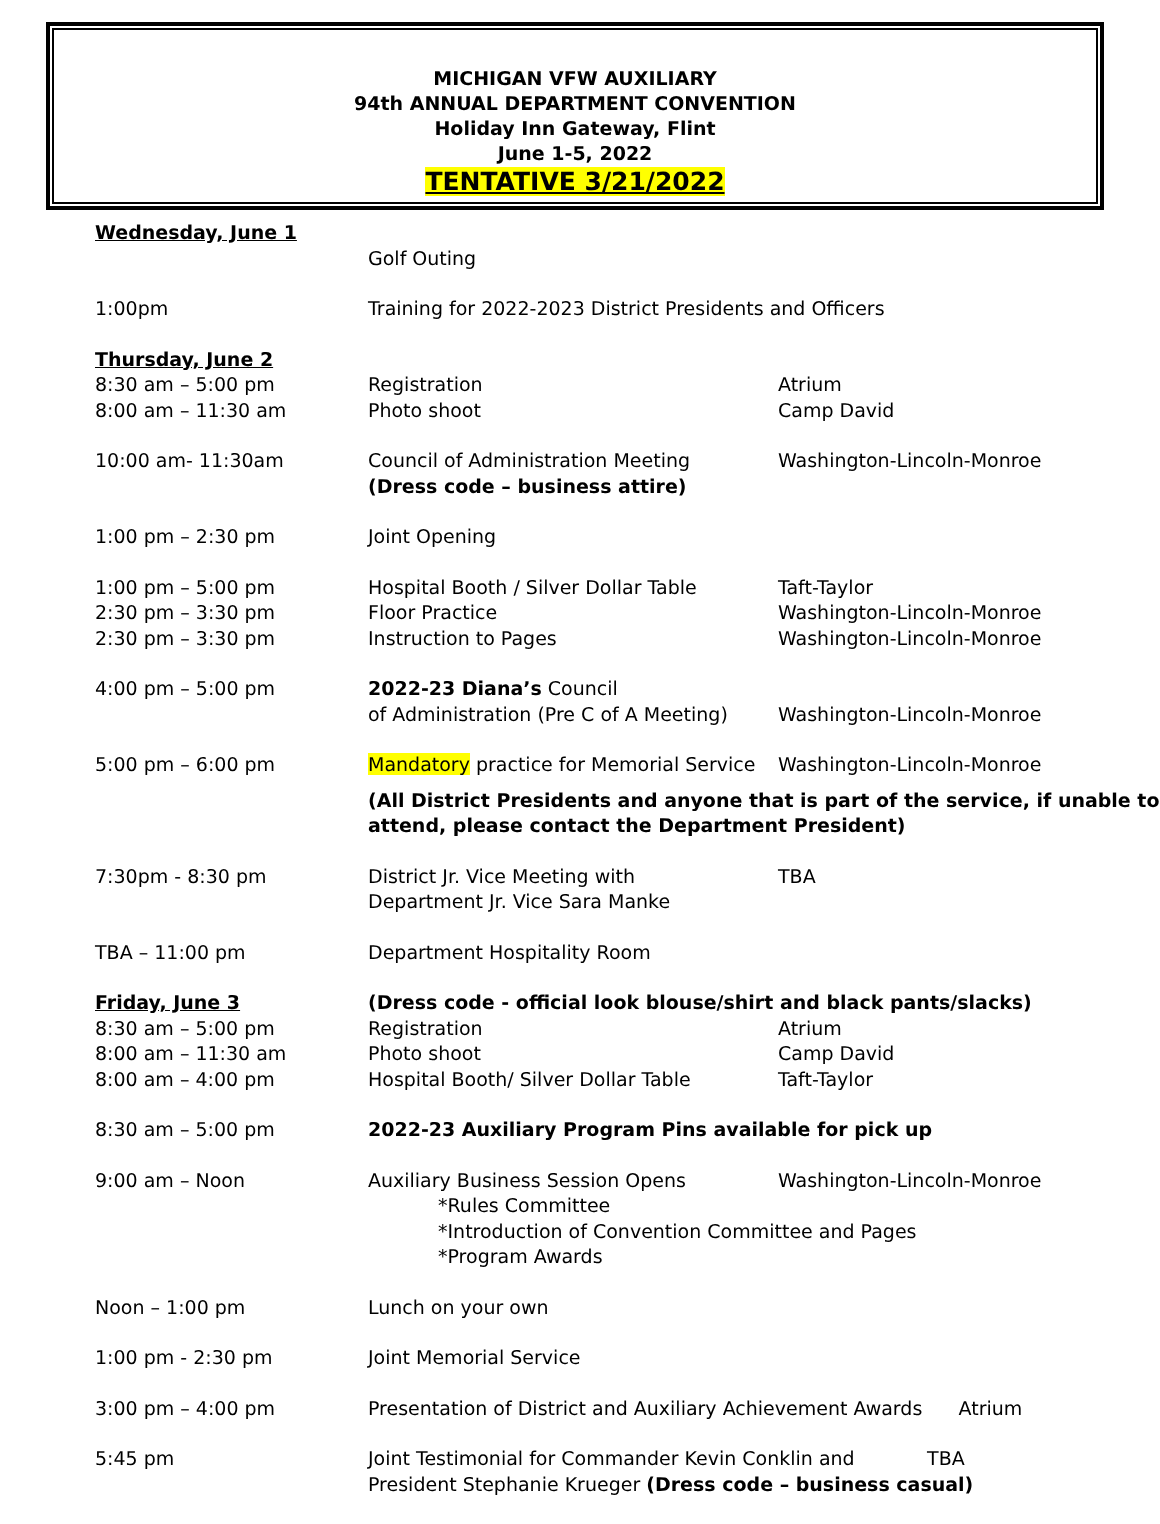MICHIGAN VFW AUXILIARY
94th ANNUAL DEPARTMENT CONVENTION
Holiday Inn Gateway, Flint
June 1-5, 2022
TENTATIVE 3/21/2022
| Wednesday, June 1 | | |
| | Golf Outing | |
| 1:00pm | Training for 2022-2023 District Presidents and Officers | |
| Thursday, June 2 | | |
| 8:30 am – 5:00 pm | Registration | Atrium |
| 8:00 am – 11:30 am | Photo shoot | Camp David |
| 10:00 am- 11:30am | Council of Administration Meeting (Dress code – business attire) | Washington-Lincoln-Monroe |
| 1:00 pm – 2:30 pm | Joint Opening | |
| 1:00 pm – 5:00 pm | Hospital Booth / Silver Dollar Table | Taft-Taylor |
| 2:30 pm – 3:30 pm | Floor Practice | Washington-Lincoln-Monroe |
| 2:30 pm – 3:30 pm | Instruction to Pages | Washington-Lincoln-Monroe |
| 4:00 pm – 5:00 pm | 2022-23 Diana’s Council of Administration (Pre C of A Meeting) | Washington-Lincoln-Monroe |
| 5:00 pm – 6:00 pm | Mandatory practice for Memorial Service | Washington-Lincoln-Monroe |
| | (All District Presidents and anyone that is part of the service, if unable to attend, please contact the Department President) | |
| 7:30pm - 8:30 pm | District Jr. Vice Meeting with Department Jr. Vice Sara Manke | TBA |
| TBA – 11:00 pm | Department Hospitality Room | |
| Friday, June 3 | (Dress code - official look blouse/shirt and black pants/slacks) | |
| 8:30 am – 5:00 pm | Registration | Atrium |
| 8:00 am – 11:30 am | Photo shoot | Camp David |
| 8:00 am – 4:00 pm | Hospital Booth/ Silver Dollar Table | Taft-Taylor |
| 8:30 am – 5:00 pm | 2022-23 Auxiliary Program Pins available for pick up | |
| 9:00 am – Noon | Auxiliary Business Session Opens | Washington-Lincoln-Monroe |
| | *Rules Committee *Introduction of Convention Committee and Pages *Program Awards | |
| Noon – 1:00 pm | Lunch on your own | |
| 1:00 pm - 2:30 pm | Joint Memorial Service | |
| 3:00 pm – 4:00 pm | Presentation of District and Auxiliary Achievement Awards Atrium | |
| 5:45 pm | Joint Testimonial for Commander Kevin Conklin and TBA President Stephanie Krueger (Dress code – business casual) | |